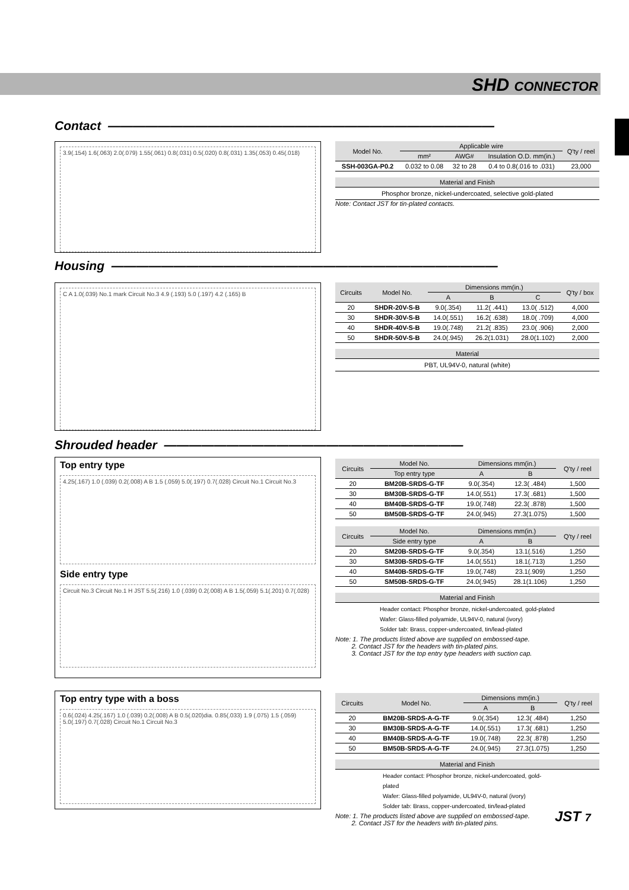SHD CONNECTOR
Contact ———————————————————————————————
3.9(.154) 1.6(.063) 2.0(.079) 1.55(.061) 0.8(.031) 0.5(.020) 0.8(.031) 1.35(.053) 0.45(.018)
| Model No. | Applicable wire | | | Q'ty / reel |
| --- | --- | --- | --- | --- |
| | mm² | AWG# | Insulation O.D. mm(in.) | |
| SSH-003GA-P0.2 | 0.032 to 0.08 | 32 to 28 | 0.4 to 0.8(.016 to .031) | 23,000 |
Material and Finish
Phosphor bronze, nickel-undercoated, selective gold-plated
Note: Contact JST for tin-plated contacts.
Housing ———————————————————————————————
C A 1.0(.039) No.1 mark Circuit No.3 4.9 (.193) 5.0 (.197) 4.2 (.165) B
| Circuits | Model No. | Dimensions mm(in.) | | | Q'ty / box |
| --- | --- | --- | --- | --- | --- |
| | | A | B | C | |
| 20 | SHDR-20V-S-B | 9.0(.354) | 11.2( .441) | 13.0( .512) | 4,000 |
| 30 | SHDR-30V-S-B | 14.0(.551) | 16.2( .638) | 18.0( .709) | 4,000 |
| 40 | SHDR-40V-S-B | 19.0(.748) | 21.2( .835) | 23.0( .906) | 2,000 |
| 50 | SHDR-50V-S-B | 24.0(.945) | 26.2(1.031) | 28.0(1.102) | 2,000 |
Material
PBT, UL94V-0, natural (white)
Shrouded header ————————————————————————
Top entry type
4.25(.167) 1.0 (.039) 0.2(.008) A B 1.5 (.059) 5.0(.197) 0.7(.028) Circuit No.1 Circuit No.3
Side entry type
Circuit No.3 Circuit No.1 H JST 5.5(.216) 1.0 (.039) 0.2(.008) A B 1.5(.059) 5.1(.201) 0.7(.028)
| Circuits | Model No. | Dimensions mm(in.) | | Q'ty / reel |
| --- | --- | --- | --- | --- |
| | Top entry type | A | B | |
| 20 | BM20B-SRDS-G-TF | 9.0(.354) | 12.3( .484) | 1,500 |
| 30 | BM30B-SRDS-G-TF | 14.0(.551) | 17.3( .681) | 1,500 |
| 40 | BM40B-SRDS-G-TF | 19.0(.748) | 22.3( .878) | 1,500 |
| 50 | BM50B-SRDS-G-TF | 24.0(.945) | 27.3(1.075) | 1,500 |
| Circuits | Model No. | Dimensions mm(in.) | | Q'ty / reel |
| --- | --- | --- | --- | --- |
| | Side entry type | A | B | |
| 20 | SM20B-SRDS-G-TF | 9.0(.354) | 13.1(.516) | 1,250 |
| 30 | SM30B-SRDS-G-TF | 14.0(.551) | 18.1(.713) | 1,250 |
| 40 | SM40B-SRDS-G-TF | 19.0(.748) | 23.1(.909) | 1,250 |
| 50 | SM50B-SRDS-G-TF | 24.0(.945) | 28.1(1.106) | 1,250 |
Material and Finish
Header contact: Phosphor bronze, nickel-undercoated, gold-plated
Wafer: Glass-filled polyamide, UL94V-0, natural (ivory)
Solder tab: Brass, copper-undercoated, tin/lead-plated
Note: 1. The products listed above are supplied on embossed-tape.
2. Contact JST for the headers with tin-plated pins.
3. Contact JST for the top entry type headers with suction cap.
Top entry type with a boss
0.6(.024) 4.25(.167) 1.0 (.039) 0.2(.008) A B 0.5(.020)dia. 0.85(.033) 1.9 (.075) 1.5 (.059) 5.0(.197) 0.7(.028) Circuit No.1 Circuit No.3
| Circuits | Model No. | Dimensions mm(in.) | | Q'ty / reel |
| --- | --- | --- | --- | --- |
| | | A | B | |
| 20 | BM20B-SRDS-A-G-TF | 9.0(.354) | 12.3( .484) | 1,250 |
| 30 | BM30B-SRDS-A-G-TF | 14.0(.551) | 17.3( .681) | 1,250 |
| 40 | BM40B-SRDS-A-G-TF | 19.0(.748) | 22.3( .878) | 1,250 |
| 50 | BM50B-SRDS-A-G-TF | 24.0(.945) | 27.3(1.075) | 1,250 |
Material and Finish
Header contact: Phosphor bronze, nickel-undercoated, gold-plated
Wafer: Glass-filled polyamide, UL94V-0, natural (ivory)
Solder tab: Brass, copper-undercoated, tin/lead-plated
Note: 1. The products listed above are supplied on embossed-tape.
2. Contact JST for the headers with tin-plated pins.
JST 7